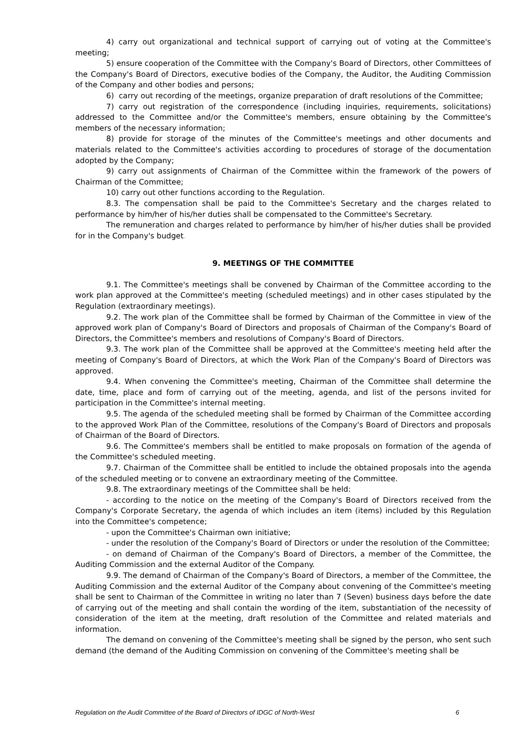4) carry out organizational and technical support of carrying out of voting at the Committee's meeting;
5) ensure cooperation of the Committee with the Company's Board of Directors, other Committees of the Company's Board of Directors, executive bodies of the Company, the Auditor, the Auditing Commission of the Company and other bodies and persons;
6) carry out recording of the meetings, organize preparation of draft resolutions of the Committee;
7) carry out registration of the correspondence (including inquiries, requirements, solicitations) addressed to the Committee and/or the Committee's members, ensure obtaining by the Committee's members of the necessary information;
8) provide for storage of the minutes of the Committee's meetings and other documents and materials related to the Committee's activities according to procedures of storage of the documentation adopted by the Company;
9) carry out assignments of Chairman of the Committee within the framework of the powers of Chairman of the Committee;
10) carry out other functions according to the Regulation.
8.3. The compensation shall be paid to the Committee's Secretary and the charges related to performance by him/her of his/her duties shall be compensated to the Committee's Secretary.
The remuneration and charges related to performance by him/her of his/her duties shall be provided for in the Company's budget.
9. MEETINGS OF THE COMMITTEE
9.1. The Committee's meetings shall be convened by Chairman of the Committee according to the work plan approved at the Committee's meeting (scheduled meetings) and in other cases stipulated by the Regulation (extraordinary meetings).
9.2. The work plan of the Committee shall be formed by Chairman of the Committee in view of the approved work plan of Company's Board of Directors and proposals of Chairman of the Company's Board of Directors, the Committee's members and resolutions of Company's Board of Directors.
9.3. The work plan of the Committee shall be approved at the Committee's meeting held after the meeting of Company's Board of Directors, at which the Work Plan of the Company's Board of Directors was approved.
9.4. When convening the Committee's meeting, Chairman of the Committee shall determine the date, time, place and form of carrying out of the meeting, agenda, and list of the persons invited for participation in the Committee's internal meeting.
9.5. The agenda of the scheduled meeting shall be formed by Chairman of the Committee according to the approved Work Plan of the Committee, resolutions of the Company's Board of Directors and proposals of Chairman of the Board of Directors.
9.6. The Committee's members shall be entitled to make proposals on formation of the agenda of the Committee's scheduled meeting.
9.7. Chairman of the Committee shall be entitled to include the obtained proposals into the agenda of the scheduled meeting or to convene an extraordinary meeting of the Committee.
9.8. The extraordinary meetings of the Committee shall be held:
- according to the notice on the meeting of the Company's Board of Directors received from the Company's Corporate Secretary, the agenda of which includes an item (items) included by this Regulation into the Committee's competence;
- upon the Committee's Chairman own initiative;
- under the resolution of the Company's Board of Directors or under the resolution of the Committee;
- on demand of Chairman of the Company's Board of Directors, a member of the Committee, the Auditing Commission and the external Auditor of the Company.
9.9. The demand of Chairman of the Company's Board of Directors, a member of the Committee, the Auditing Commission and the external Auditor of the Company about convening of the Committee's meeting shall be sent to Chairman of the Committee in writing no later than 7 (Seven) business days before the date of carrying out of the meeting and shall contain the wording of the item, substantiation of the necessity of consideration of the item at the meeting, draft resolution of the Committee and related materials and information.
The demand on convening of the Committee's meeting shall be signed by the person, who sent such demand (the demand of the Auditing Commission on convening of the Committee's meeting shall be
Regulation on the Audit Committee of the Board of Directors of IDGC of North-West 6